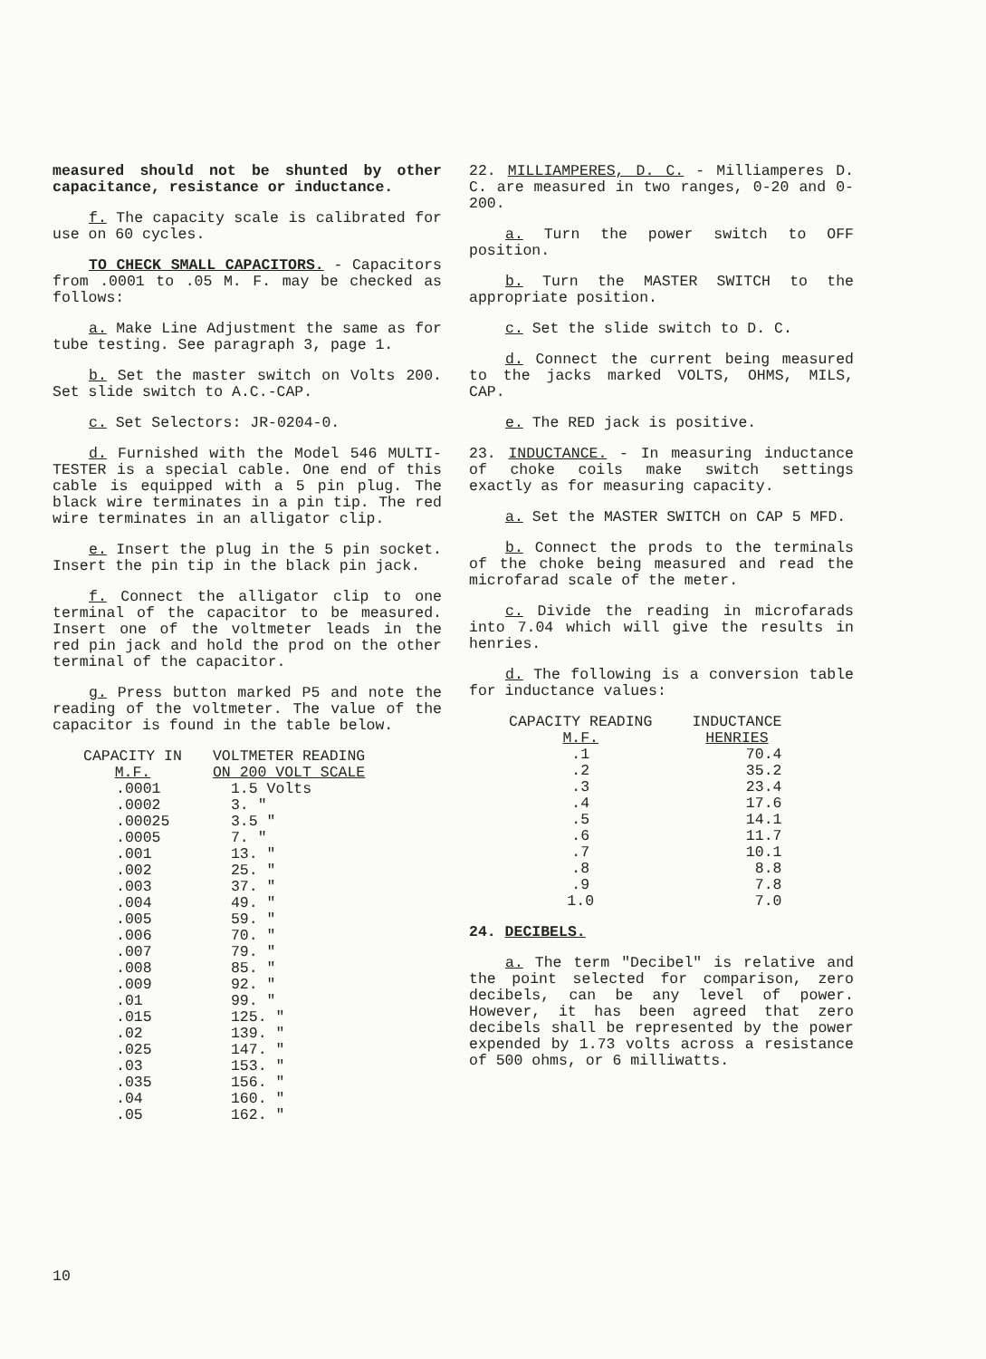measured should not be shunted by other capacitance, resistance or inductance.
f. The capacity scale is calibrated for use on 60 cycles.
TO CHECK SMALL CAPACITORS. - Capacitors from .0001 to .05 M. F. may be checked as follows:
a. Make Line Adjustment the same as for tube testing. See paragraph 3, page 1.
b. Set the master switch on Volts 200. Set slide switch to A.C.-CAP.
c. Set Selectors: JR-0204-0.
d. Furnished with the Model 546 MULTI-TESTER is a special cable. One end of this cable is equipped with a 5 pin plug. The black wire terminates in a pin tip. The red wire terminates in an alligator clip.
e. Insert the plug in the 5 pin socket. Insert the pin tip in the black pin jack.
f. Connect the alligator clip to one terminal of the capacitor to be measured. Insert one of the voltmeter leads in the red pin jack and hold the prod on the other terminal of the capacitor.
g. Press button marked P5 and note the reading of the voltmeter. The value of the capacitor is found in the table below.
| CAPACITY IN M.F. | VOLTMETER READING ON 200 VOLT SCALE |
| --- | --- |
| .0001 | 1.5 Volts |
| .0002 | 3. " |
| .00025 | 3.5 " |
| .0005 | 7. " |
| .001 | 13. " |
| .002 | 25. " |
| .003 | 37. " |
| .004 | 49. " |
| .005 | 59. " |
| .006 | 70. " |
| .007 | 79. " |
| .008 | 85. " |
| .009 | 92. " |
| .01 | 99. " |
| .015 | 125. " |
| .02 | 139. " |
| .025 | 147. " |
| .03 | 153. " |
| .035 | 156. " |
| .04 | 160. " |
| .05 | 162. " |
22. MILLIAMPERES, D. C. - Milliamperes D. C. are measured in two ranges, 0-20 and 0-200.
a. Turn the power switch to OFF position.
b. Turn the MASTER SWITCH to the appropriate position.
c. Set the slide switch to D. C.
d. Connect the current being measured to the jacks marked VOLTS, OHMS, MILS, CAP.
e. The RED jack is positive.
23. INDUCTANCE. - In measuring inductance of choke coils make switch settings exactly as for measuring capacity.
a. Set the MASTER SWITCH on CAP 5 MFD.
b. Connect the prods to the terminals of the choke being measured and read the microfarad scale of the meter.
c. Divide the reading in microfarads into 7.04 which will give the results in henries.
d. The following is a conversion table for inductance values:
| CAPACITY READING M.F. | INDUCTANCE HENRIES |
| --- | --- |
| .1 | 70.4 |
| .2 | 35.2 |
| .3 | 23.4 |
| .4 | 17.6 |
| .5 | 14.1 |
| .6 | 11.7 |
| .7 | 10.1 |
| .8 | 8.8 |
| .9 | 7.8 |
| 1.0 | 7.0 |
24. DECIBELS.
a. The term "Decibel" is relative and the point selected for comparison, zero decibels, can be any level of power. However, it has been agreed that zero decibels shall be represented by the power expended by 1.73 volts across a resistance of 500 ohms, or 6 milliwatts.
10